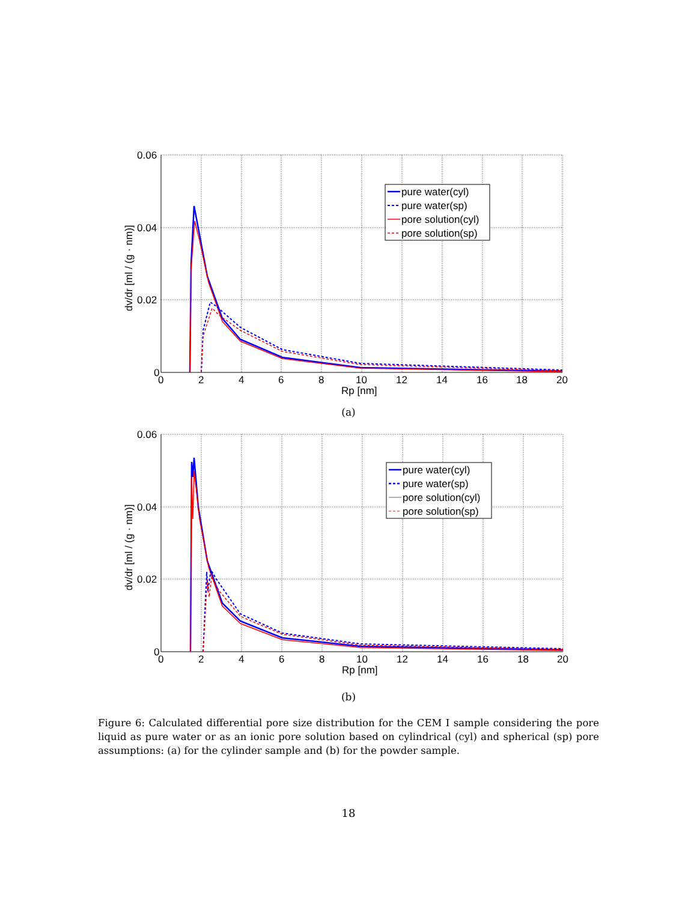pure water(cyl)
pure water(sp)
pore solution(cyl)
pore solution(sp)
0.06
0.04
0.02
0
0
2
4
6
8
10
12
14
16
18
20
Rp [nm]
dv/dr [ml / (g · nm)]
(a)
pure water(cyl)
pure water(sp)
pore solution(cyl)
pore solution(sp)
0.06
0.04
0.02
0
0
2
4
6
8
10
12
14
16
18
20
Rp [nm]
dv/dr [ml / (g · nm)]
(b)
Figure 6: Calculated differential pore size distribution for the CEM I sample considering the pore liquid as pure water or as an ionic pore solution based on cylindrical (cyl) and spherical (sp) pore assumptions: (a) for the cylinder sample and (b) for the powder sample.
18